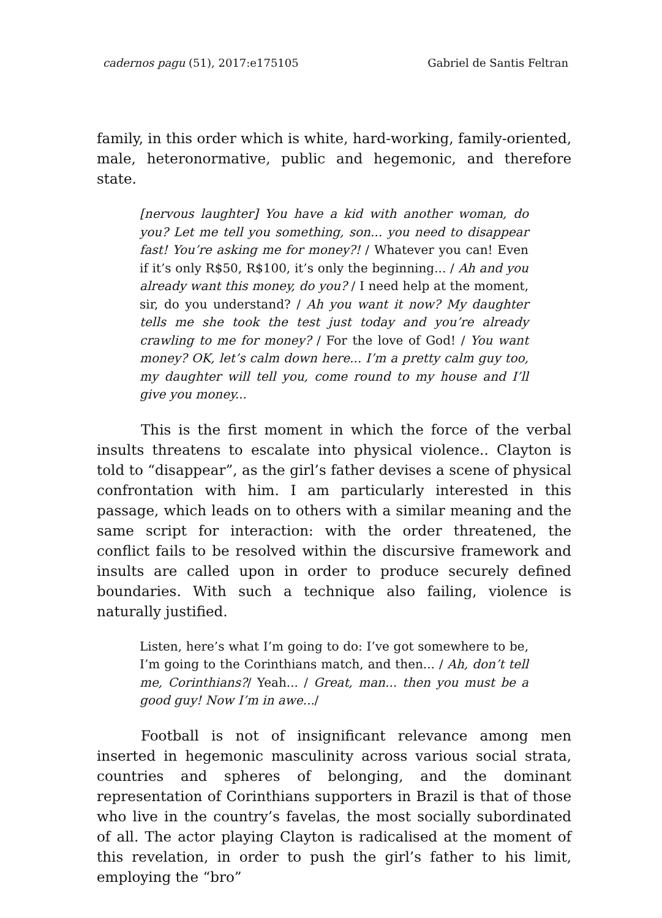cadernos pagu (51), 2017:e175105 Gabriel de Santis Feltran
family, in this order which is white, hard-working, family-oriented, male, heteronormative, public and hegemonic, and therefore state.
[nervous laughter] You have a kid with another woman, do you? Let me tell you something, son... you need to disappear fast! You’re asking me for money?! / Whatever you can! Even if it’s only R$50, R$100, it’s only the beginning... / Ah and you already want this money, do you? / I need help at the moment, sir, do you understand? / Ah you want it now? My daughter tells me she took the test just today and you’re already crawling to me for money? / For the love of God! / You want money? OK, let’s calm down here... I’m a pretty calm guy too, my daughter will tell you, come round to my house and I’ll give you money...
This is the first moment in which the force of the verbal insults threatens to escalate into physical violence.. Clayton is told to “disappear”, as the girl’s father devises a scene of physical confrontation with him. I am particularly interested in this passage, which leads on to others with a similar meaning and the same script for interaction: with the order threatened, the conflict fails to be resolved within the discursive framework and insults are called upon in order to produce securely defined boundaries. With such a technique also failing, violence is naturally justified.
Listen, here’s what I’m going to do: I’ve got somewhere to be, I’m going to the Corinthians match, and then... / Ah, don’t tell me, Corinthians?/ Yeah... / Great, man... then you must be a good guy! Now I’m in awe.../
Football is not of insignificant relevance among men inserted in hegemonic masculinity across various social strata, countries and spheres of belonging, and the dominant representation of Corinthians supporters in Brazil is that of those who live in the country’s favelas, the most socially subordinated of all. The actor playing Clayton is radicalised at the moment of this revelation, in order to push the girl’s father to his limit, employing the “bro”